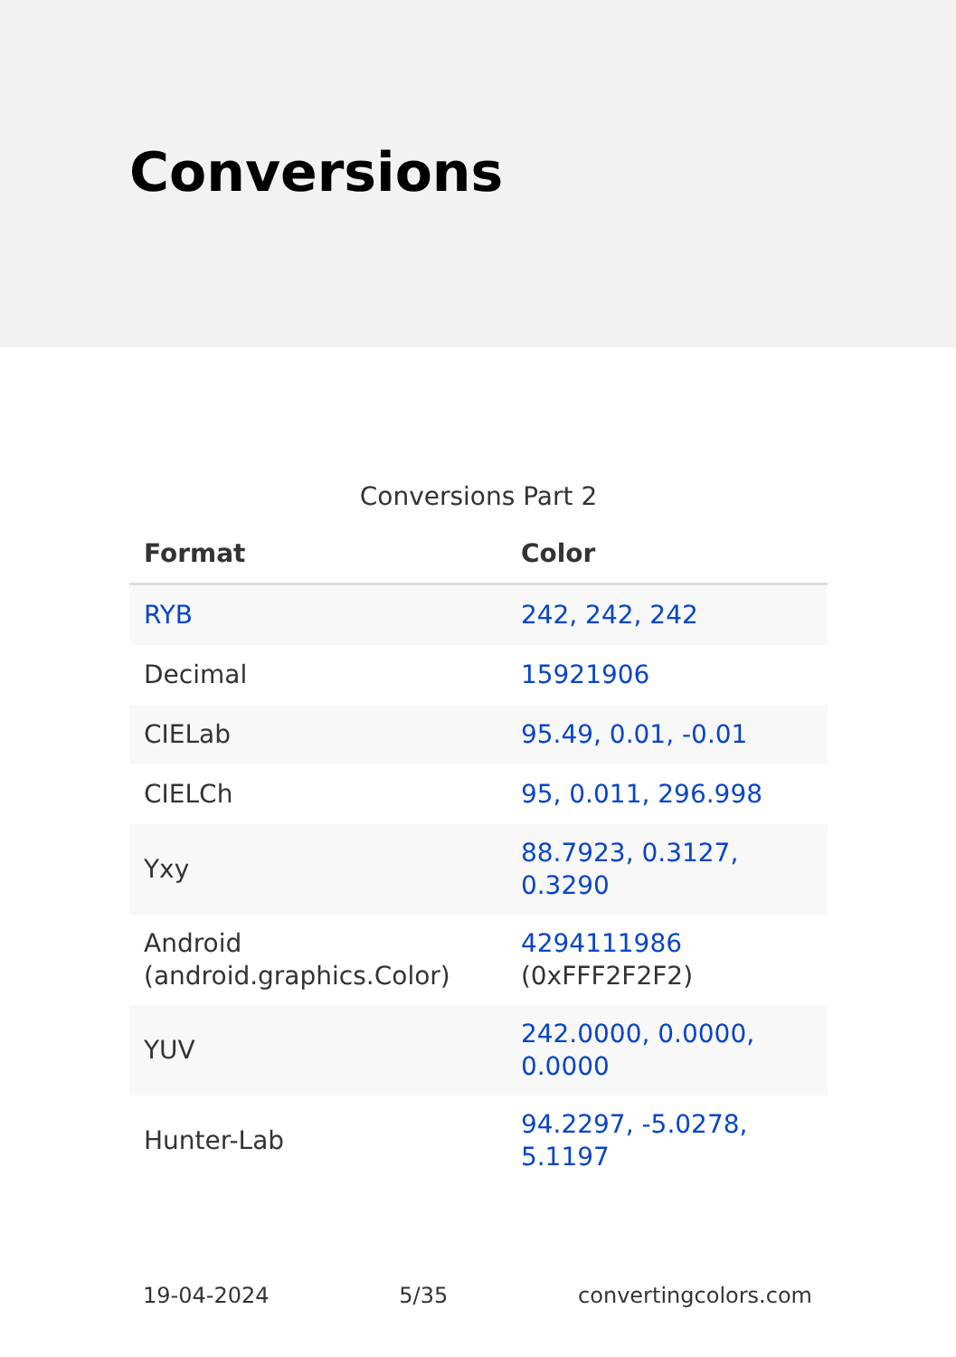Conversions
Conversions Part 2
| Format | Color |
| --- | --- |
| RYB | 242, 242, 242 |
| Decimal | 15921906 |
| CIELab | 95.49, 0.01, -0.01 |
| CIELCh | 95, 0.011, 296.998 |
| Yxy | 88.7923, 0.3127, 0.3290 |
| Android (android.graphics.Color) | 4294111986 (0xFFF2F2F2) |
| YUV | 242.0000, 0.0000, 0.0000 |
| Hunter-Lab | 94.2297, -5.0278, 5.1197 |
19-04-2024 5/35 convertingcolors.com